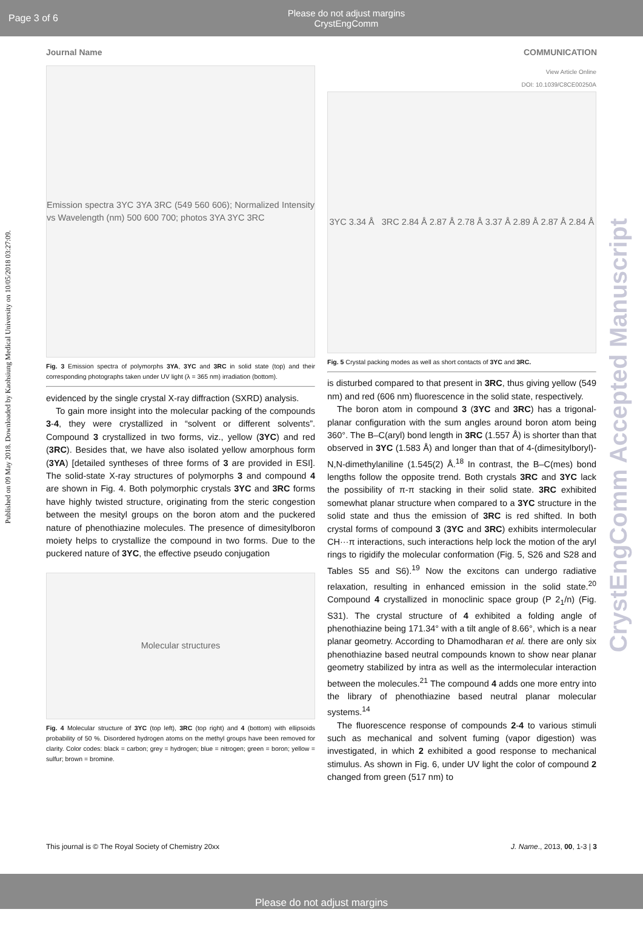Page 3 of 6 Please do not adjust margins
CrystEngComm
Journal Name COMMUNICATION
Published on 09 May 2018. Downloaded by Kaohsiung Medical University on 10/05/2018 03:27:09.
CrystEngComm Accepted Manuscript
Emission spectra 3YC 3YA 3RC (549 560 606); Normalized Intensity vs Wavelength (nm) 500 600 700; photos 3YA 3YC 3RC
Fig. 3 Emission spectra of polymorphs 3YA, 3YC and 3RC in solid state (top) and their corresponding photographs taken under UV light (λ = 365 nm) irradiation (bottom).
evidenced by the single crystal X-ray diffraction (SXRD) analysis.
To gain more insight into the molecular packing of the compounds 3-4, they were crystallized in “solvent or different solvents”. Compound 3 crystallized in two forms, viz., yellow (3YC) and red (3RC). Besides that, we have also isolated yellow amorphous form (3YA) [detailed syntheses of three forms of 3 are provided in ESI]. The solid-state X-ray structures of polymorphs 3 and compound 4 are shown in Fig. 4. Both polymorphic crystals 3YC and 3RC forms have highly twisted structure, originating from the steric congestion between the mesityl groups on the boron atom and the puckered nature of phenothiazine molecules. The presence of dimesitylboron moiety helps to crystallize the compound in two forms. Due to the puckered nature of 3YC, the effective pseudo conjugation
Molecular structures
Fig. 4 Molecular structure of 3YC (top left), 3RC (top right) and 4 (bottom) with ellipsoids probability of 50 %. Disordered hydrogen atoms on the methyl groups have been removed for clarity. Color codes: black = carbon; grey = hydrogen; blue = nitrogen; green = boron; yellow = sulfur; brown = bromine.
View Article Online
DOI: 10.1039/C8CE00250A
3YC 3.34 Å 3RC 2.84 Å 2.87 Å 2.78 Å 3.37 Å 2.89 Å 2.87 Å 2.84 Å
Fig. 5 Crystal packing modes as well as short contacts of 3YC and 3RC.
is disturbed compared to that present in 3RC, thus giving yellow (549 nm) and red (606 nm) fluorescence in the solid state, respectively.
The boron atom in compound 3 (3YC and 3RC) has a trigonal-planar configuration with the sum angles around boron atom being 360°. The B–C(aryl) bond length in 3RC (1.557 Å) is shorter than that observed in 3YC (1.583 Å) and longer than that of 4-(dimesitylboryl)-N,N-dimethylaniline (1.545(2) Å.<sup>18</sup> In contrast, the B–C(mes) bond lengths follow the opposite trend. Both crystals 3RC and 3YC lack the possibility of π-π stacking in their solid state. 3RC exhibited somewhat planar structure when compared to a 3YC structure in the solid state and thus the emission of 3RC is red shifted. In both crystal forms of compound 3 (3YC and 3RC) exhibits intermolecular CH···π interactions, such interactions help lock the motion of the aryl rings to rigidify the molecular conformation (Fig. 5, S26 and S28 and Tables S5 and S6).<sup>19</sup> Now the excitons can undergo radiative relaxation, resulting in enhanced emission in the solid state.<sup>20</sup> Compound 4 crystallized in monoclinic space group (P 2<sub>1</sub>/n) (Fig. S31). The crystal structure of 4 exhibited a folding angle of phenothiazine being 171.34° with a tilt angle of 8.66°, which is a near planar geometry. According to Dhamodharan et al. there are only six phenothiazine based neutral compounds known to show near planar geometry stabilized by intra as well as the intermolecular interaction between the molecules.<sup>21</sup> The compound 4 adds one more entry into the library of phenothiazine based neutral planar molecular systems.<sup>14</sup>
The fluorescence response of compounds 2-4 to various stimuli such as mechanical and solvent fuming (vapor digestion) was investigated, in which 2 exhibited a good response to mechanical stimulus. As shown in Fig. 6, under UV light the color of compound 2 changed from green (517 nm) to
This journal is © The Royal Society of Chemistry 20xx J. Name., 2013, 00, 1-3 | 3
Please do not adjust margins